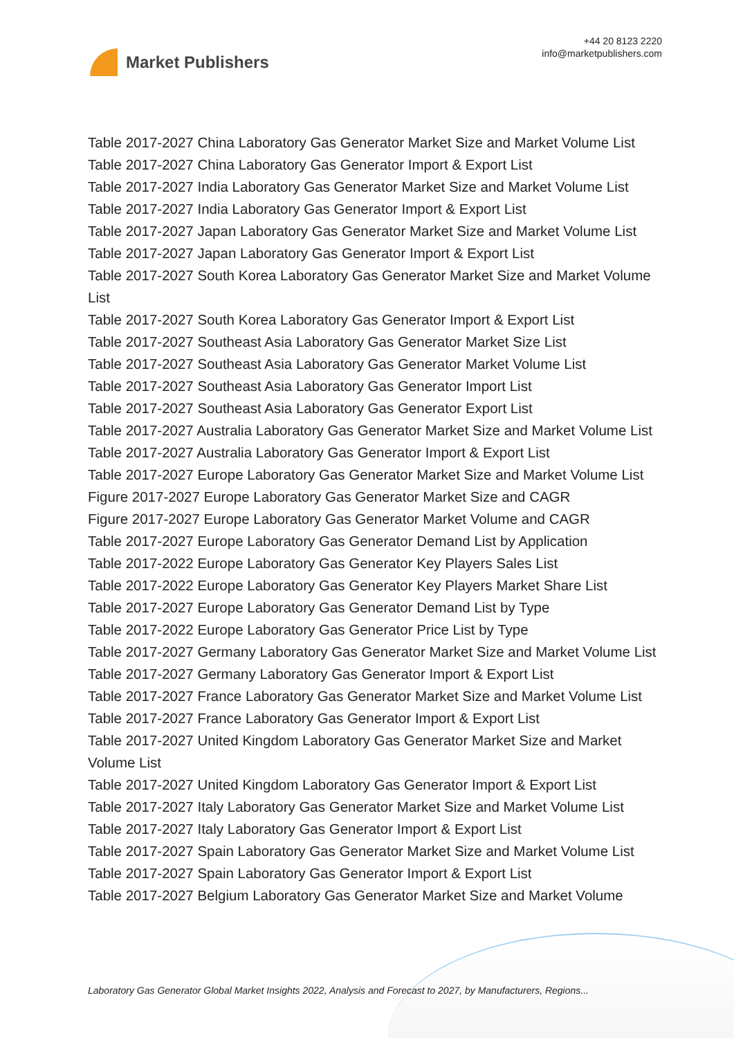Market Publishers
+44 20 8123 2220
info@marketpublishers.com
Table 2017-2027 China Laboratory Gas Generator Market Size and Market Volume List
Table 2017-2027 China Laboratory Gas Generator Import & Export List
Table 2017-2027 India Laboratory Gas Generator Market Size and Market Volume List
Table 2017-2027 India Laboratory Gas Generator Import & Export List
Table 2017-2027 Japan Laboratory Gas Generator Market Size and Market Volume List
Table 2017-2027 Japan Laboratory Gas Generator Import & Export List
Table 2017-2027 South Korea Laboratory Gas Generator Market Size and Market Volume List
Table 2017-2027 South Korea Laboratory Gas Generator Import & Export List
Table 2017-2027 Southeast Asia Laboratory Gas Generator Market Size List
Table 2017-2027 Southeast Asia Laboratory Gas Generator Market Volume List
Table 2017-2027 Southeast Asia Laboratory Gas Generator Import List
Table 2017-2027 Southeast Asia Laboratory Gas Generator Export List
Table 2017-2027 Australia Laboratory Gas Generator Market Size and Market Volume List
Table 2017-2027 Australia Laboratory Gas Generator Import & Export List
Table 2017-2027 Europe Laboratory Gas Generator Market Size and Market Volume List
Figure 2017-2027 Europe Laboratory Gas Generator Market Size and CAGR
Figure 2017-2027 Europe Laboratory Gas Generator Market Volume and CAGR
Table 2017-2027 Europe Laboratory Gas Generator Demand List by Application
Table 2017-2022 Europe Laboratory Gas Generator Key Players Sales List
Table 2017-2022 Europe Laboratory Gas Generator Key Players Market Share List
Table 2017-2027 Europe Laboratory Gas Generator Demand List by Type
Table 2017-2022 Europe Laboratory Gas Generator Price List by Type
Table 2017-2027 Germany Laboratory Gas Generator Market Size and Market Volume List
Table 2017-2027 Germany Laboratory Gas Generator Import & Export List
Table 2017-2027 France Laboratory Gas Generator Market Size and Market Volume List
Table 2017-2027 France Laboratory Gas Generator Import & Export List
Table 2017-2027 United Kingdom Laboratory Gas Generator Market Size and Market Volume List
Table 2017-2027 United Kingdom Laboratory Gas Generator Import & Export List
Table 2017-2027 Italy Laboratory Gas Generator Market Size and Market Volume List
Table 2017-2027 Italy Laboratory Gas Generator Import & Export List
Table 2017-2027 Spain Laboratory Gas Generator Market Size and Market Volume List
Table 2017-2027 Spain Laboratory Gas Generator Import & Export List
Table 2017-2027 Belgium Laboratory Gas Generator Market Size and Market Volume
Laboratory Gas Generator Global Market Insights 2022, Analysis and Forecast to 2027, by Manufacturers, Regions...